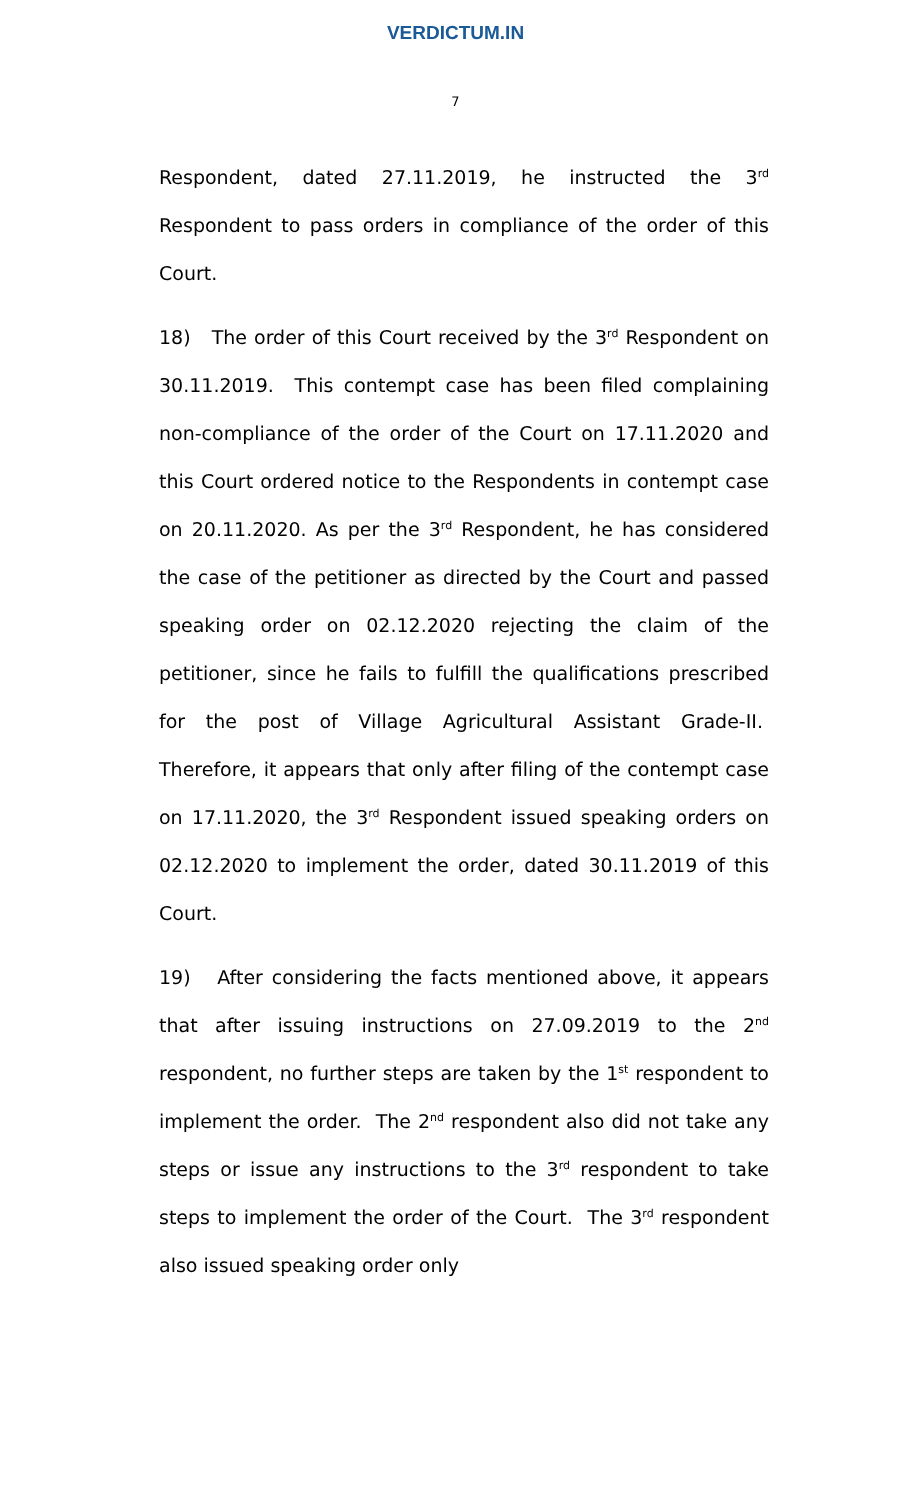VERDICTUM.IN
7
Respondent, dated 27.11.2019, he instructed the 3<sup>rd</sup> Respondent to pass orders in compliance of the order of this Court.
18) The order of this Court received by the 3<sup>rd</sup> Respondent on 30.11.2019. This contempt case has been filed complaining non-compliance of the order of the Court on 17.11.2020 and this Court ordered notice to the Respondents in contempt case on 20.11.2020. As per the 3<sup>rd</sup> Respondent, he has considered the case of the petitioner as directed by the Court and passed speaking order on 02.12.2020 rejecting the claim of the petitioner, since he fails to fulfill the qualifications prescribed for the post of Village Agricultural Assistant Grade-II. Therefore, it appears that only after filing of the contempt case on 17.11.2020, the 3<sup>rd</sup> Respondent issued speaking orders on 02.12.2020 to implement the order, dated 30.11.2019 of this Court.
19) After considering the facts mentioned above, it appears that after issuing instructions on 27.09.2019 to the 2<sup>nd</sup> respondent, no further steps are taken by the 1<sup>st</sup> respondent to implement the order. The 2<sup>nd</sup> respondent also did not take any steps or issue any instructions to the 3<sup>rd</sup> respondent to take steps to implement the order of the Court. The 3<sup>rd</sup> respondent also issued speaking order only